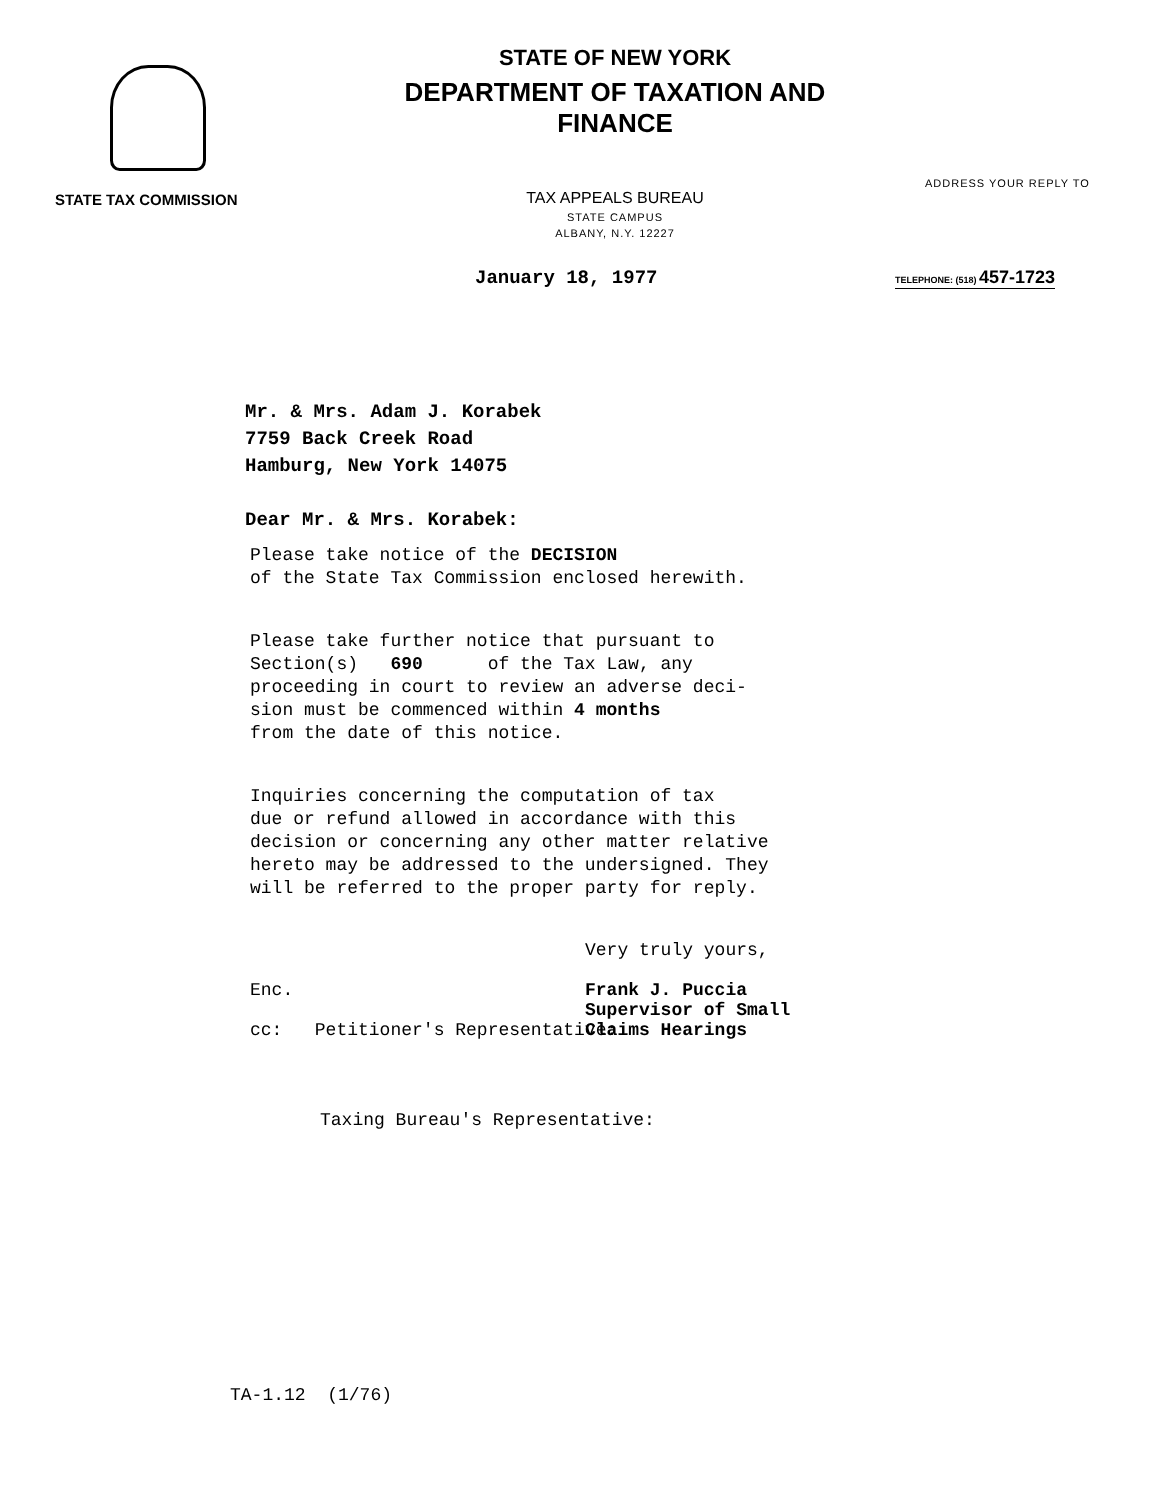STATE TAX COMMISSION
STATE OF NEW YORK
DEPARTMENT OF TAXATION AND FINANCE
TAX APPEALS BUREAU
STATE CAMPUS
ALBANY, N.Y. 12227
ADDRESS YOUR REPLY TO
January 18, 1977
TELEPHONE: (518) 457-1723
Mr. & Mrs. Adam J. Korabek
7759 Back Creek Road
Hamburg, New York 14075
Dear Mr. & Mrs. Korabek:
Please take notice of the DECISION
of the State Tax Commission enclosed herewith.
Please take further notice that pursuant to
Section(s) 690 of the Tax Law, any
proceeding in court to review an adverse deci-
sion must be commenced within 4 months
from the date of this notice.
Inquiries concerning the computation of tax
due or refund allowed in accordance with this
decision or concerning any other matter relative
hereto may be addressed to the undersigned. They
will be referred to the proper party for reply.
Very truly yours,
Frank J. Puccia
Supervisor of Small
Claims Hearings
Enc.
cc: Petitioner's Representative:
Taxing Bureau's Representative:
TA-1.12 (1/76)